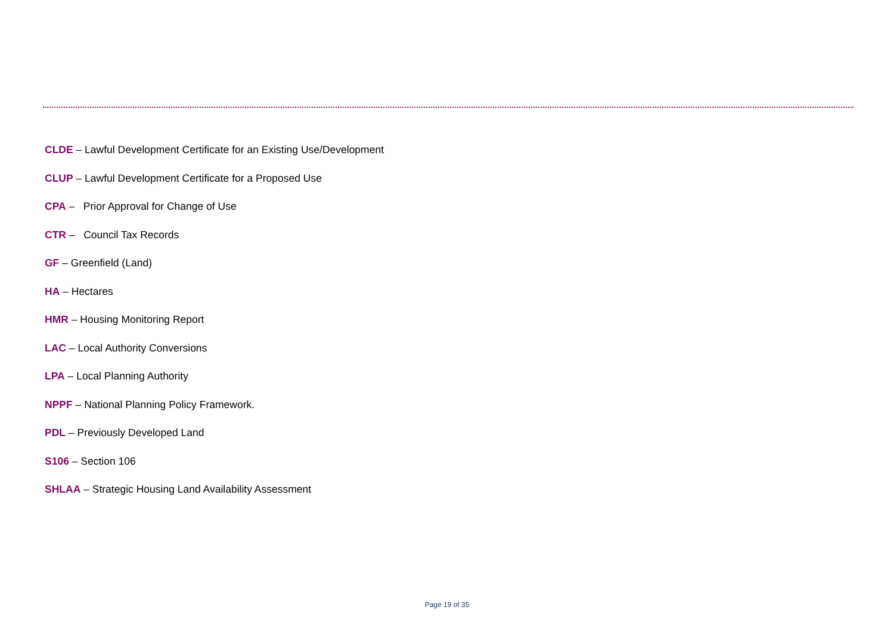CLDE – Lawful Development Certificate for an Existing Use/Development
CLUP – Lawful Development Certificate for a Proposed Use
CPA – Prior Approval for Change of Use
CTR – Council Tax Records
GF – Greenfield (Land)
HA – Hectares
HMR – Housing Monitoring Report
LAC – Local Authority Conversions
LPA – Local Planning Authority
NPPF – National Planning Policy Framework.
PDL – Previously Developed Land
S106 – Section 106
SHLAA – Strategic Housing Land Availability Assessment
Page 19 of 35